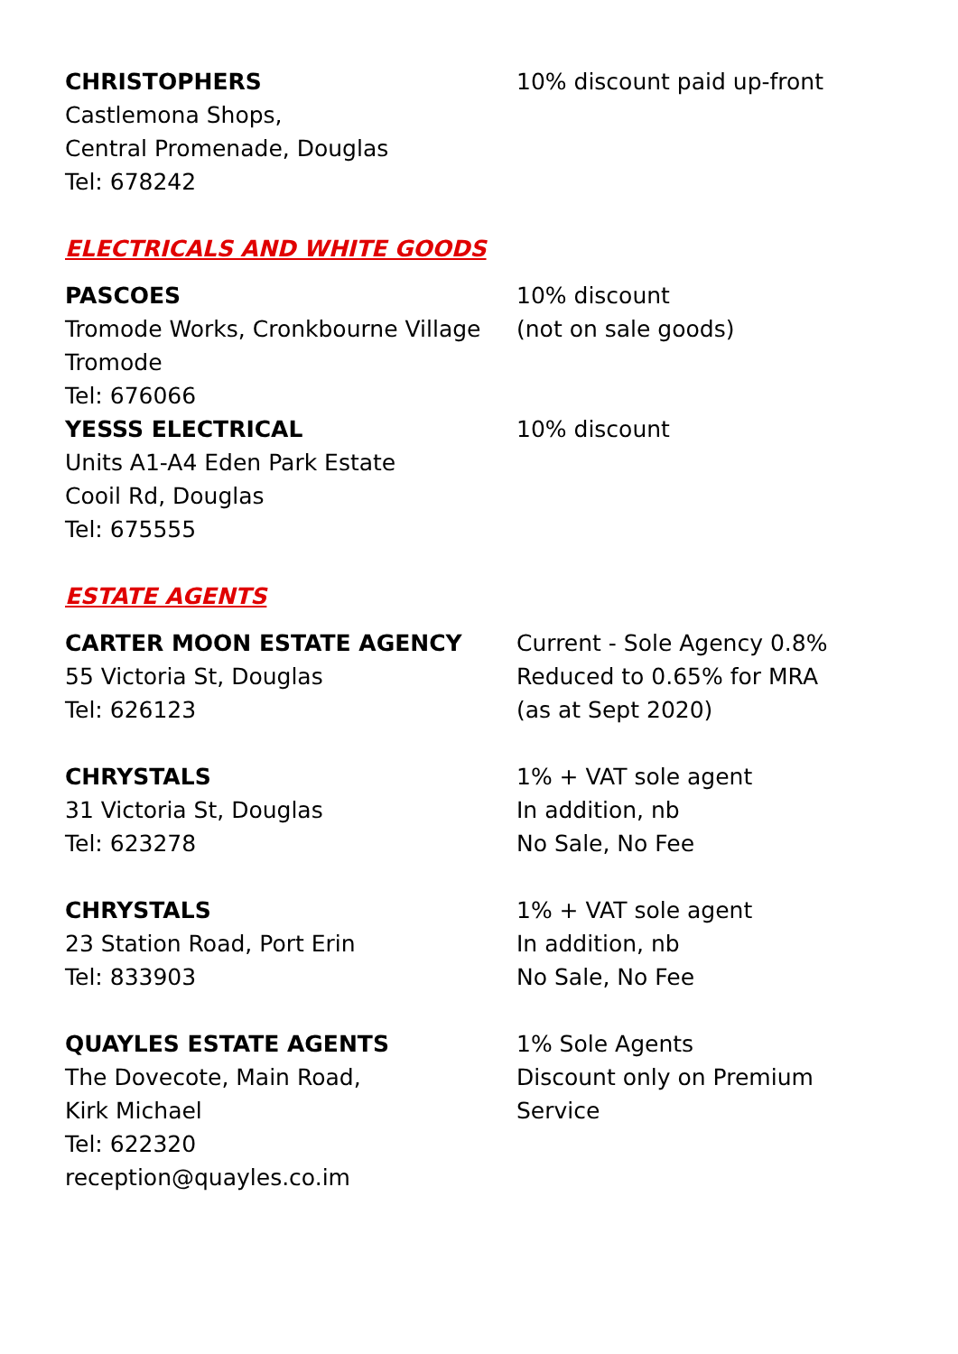CHRISTOPHERS
Castlemona Shops,
Central Promenade, Douglas
Tel: 678242
10% discount paid up-front
ELECTRICALS AND WHITE GOODS
PASCOES
Tromode Works, Cronkbourne Village
Tromode
Tel: 676066
10% discount
(not on sale goods)
YESSS ELECTRICAL
Units A1-A4 Eden Park Estate
Cooil Rd, Douglas
Tel: 675555
10% discount
ESTATE AGENTS
CARTER MOON ESTATE AGENCY
55 Victoria St, Douglas
Tel: 626123
Current - Sole Agency 0.8%
Reduced to 0.65% for MRA
(as at Sept 2020)
CHRYSTALS
31 Victoria St, Douglas
Tel: 623278
1% + VAT sole agent
In addition, nb
No Sale, No Fee
CHRYSTALS
23 Station Road, Port Erin
Tel: 833903
1% + VAT sole agent
In addition, nb
No Sale, No Fee
QUAYLES ESTATE AGENTS
The Dovecote, Main Road,
Kirk Michael
Tel: 622320
reception@quayles.co.im
1% Sole Agents
Discount only on Premium
Service